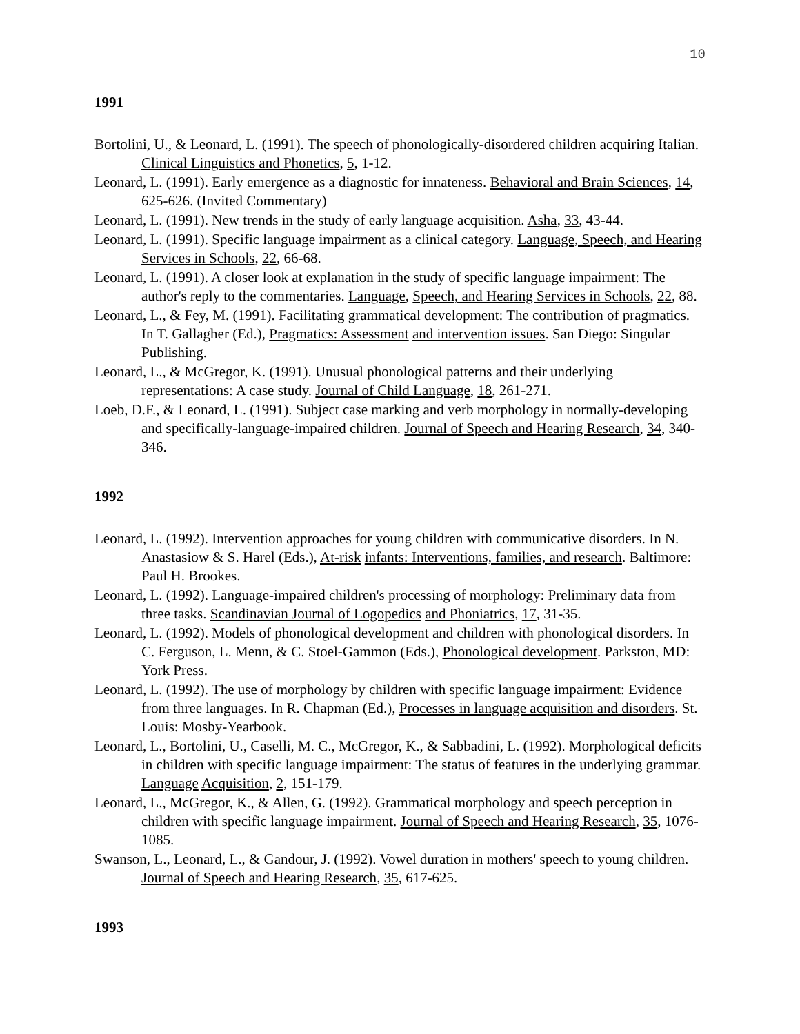10
1991
Bortolini, U., & Leonard, L. (1991). The speech of phonologically-disordered children acquiring Italian. Clinical Linguistics and Phonetics, 5, 1-12.
Leonard, L. (1991). Early emergence as a diagnostic for innateness. Behavioral and Brain Sciences, 14, 625-626. (Invited Commentary)
Leonard, L. (1991). New trends in the study of early language acquisition. Asha, 33, 43-44.
Leonard, L. (1991). Specific language impairment as a clinical category. Language, Speech, and Hearing Services in Schools, 22, 66-68.
Leonard, L. (1991). A closer look at explanation in the study of specific language impairment: The author's reply to the commentaries. Language, Speech, and Hearing Services in Schools, 22, 88.
Leonard, L., & Fey, M. (1991). Facilitating grammatical development: The contribution of pragmatics. In T. Gallagher (Ed.), Pragmatics: Assessment and intervention issues. San Diego: Singular Publishing.
Leonard, L., & McGregor, K. (1991). Unusual phonological patterns and their underlying representations: A case study. Journal of Child Language, 18, 261-271.
Loeb, D.F., & Leonard, L. (1991). Subject case marking and verb morphology in normally-developing and specifically-language-impaired children. Journal of Speech and Hearing Research, 34, 340-346.
1992
Leonard, L. (1992). Intervention approaches for young children with communicative disorders. In N. Anastasiow & S. Harel (Eds.), At-risk infants: Interventions, families, and research. Baltimore: Paul H. Brookes.
Leonard, L. (1992). Language-impaired children's processing of morphology: Preliminary data from three tasks. Scandinavian Journal of Logopedics and Phoniatrics, 17, 31-35.
Leonard, L. (1992). Models of phonological development and children with phonological disorders. In C. Ferguson, L. Menn, & C. Stoel-Gammon (Eds.), Phonological development. Parkston, MD: York Press.
Leonard, L. (1992). The use of morphology by children with specific language impairment: Evidence from three languages. In R. Chapman (Ed.), Processes in language acquisition and disorders. St. Louis: Mosby-Yearbook.
Leonard, L., Bortolini, U., Caselli, M. C., McGregor, K., & Sabbadini, L. (1992). Morphological deficits in children with specific language impairment: The status of features in the underlying grammar. Language Acquisition, 2, 151-179.
Leonard, L., McGregor, K., & Allen, G. (1992). Grammatical morphology and speech perception in children with specific language impairment. Journal of Speech and Hearing Research, 35, 1076-1085.
Swanson, L., Leonard, L., & Gandour, J. (1992). Vowel duration in mothers' speech to young children. Journal of Speech and Hearing Research, 35, 617-625.
1993